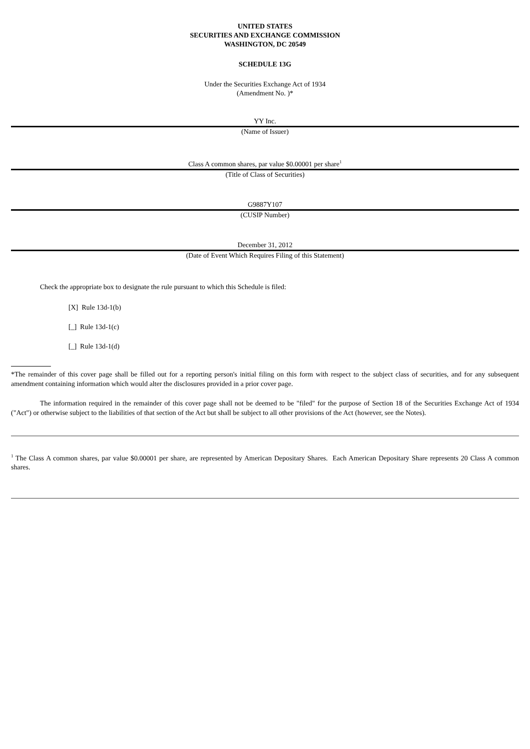UNITED STATES
SECURITIES AND EXCHANGE COMMISSION
WASHINGTON, DC 20549
SCHEDULE 13G
Under the Securities Exchange Act of 1934
(Amendment No. )*
YY Inc.
(Name of Issuer)
Class A common shares, par value $0.00001 per share<sup>1</sup>
(Title of Class of Securities)
G9887Y107
(CUSIP Number)
December 31, 2012
(Date of Event Which Requires Filing of this Statement)
Check the appropriate box to designate the rule pursuant to which this Schedule is filed:
[X] Rule 13d-1(b)
[_] Rule 13d-1(c)
[_] Rule 13d-1(d)
*The remainder of this cover page shall be filled out for a reporting person's initial filing on this form with respect to the subject class of securities, and for any subsequent amendment containing information which would alter the disclosures provided in a prior cover page.
The information required in the remainder of this cover page shall not be deemed to be "filed" for the purpose of Section 18 of the Securities Exchange Act of 1934 ("Act") or otherwise subject to the liabilities of that section of the Act but shall be subject to all other provisions of the Act (however, see the Notes).
<sup>1</sup> The Class A common shares, par value $0.00001 per share, are represented by American Depositary Shares. Each American Depositary Share represents 20 Class A common shares.